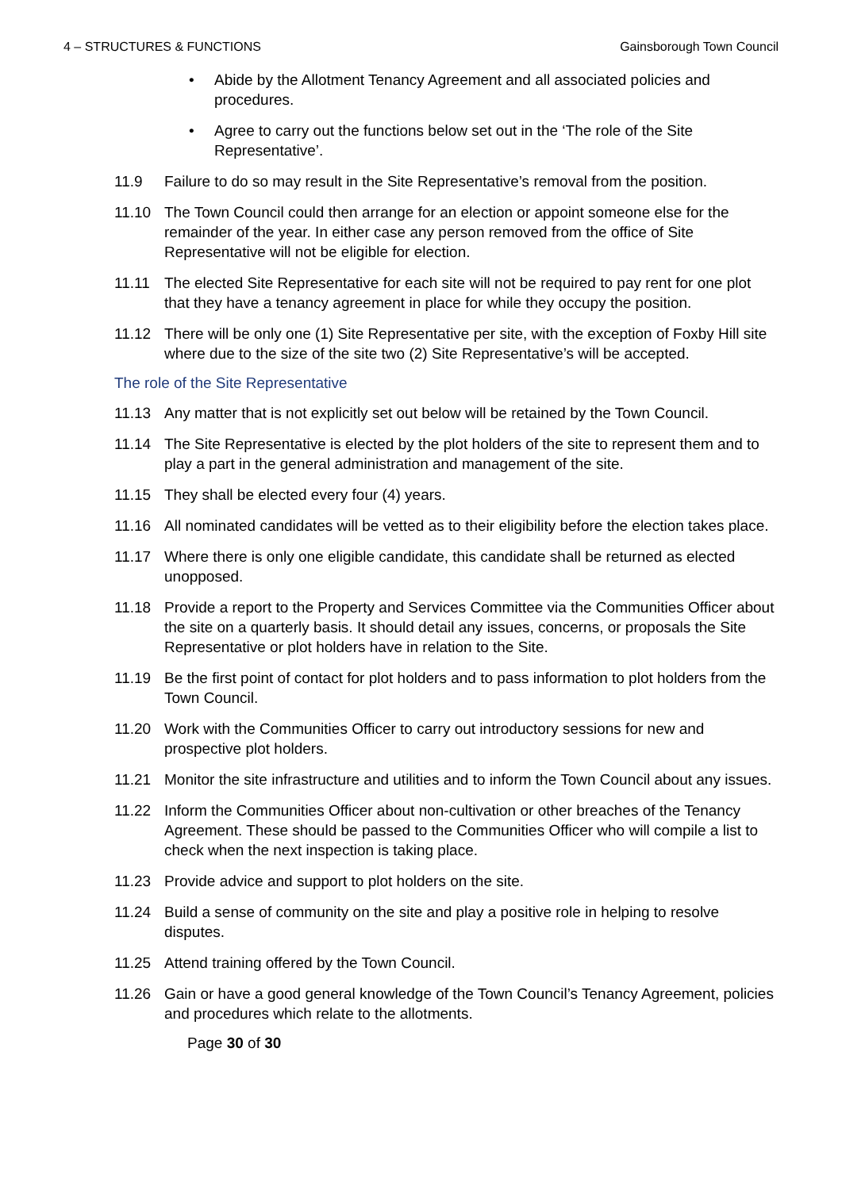4 – STRUCTURES & FUNCTIONS Gainsborough Town Council
• Abide by the Allotment Tenancy Agreement and all associated policies and procedures.
• Agree to carry out the functions below set out in the ‘The role of the Site Representative’.
11.9 Failure to do so may result in the Site Representative’s removal from the position.
11.10 The Town Council could then arrange for an election or appoint someone else for the remainder of the year. In either case any person removed from the office of Site Representative will not be eligible for election.
11.11 The elected Site Representative for each site will not be required to pay rent for one plot that they have a tenancy agreement in place for while they occupy the position.
11.12 There will be only one (1) Site Representative per site, with the exception of Foxby Hill site where due to the size of the site two (2) Site Representative’s will be accepted.
The role of the Site Representative
11.13 Any matter that is not explicitly set out below will be retained by the Town Council.
11.14 The Site Representative is elected by the plot holders of the site to represent them and to play a part in the general administration and management of the site.
11.15 They shall be elected every four (4) years.
11.16 All nominated candidates will be vetted as to their eligibility before the election takes place.
11.17 Where there is only one eligible candidate, this candidate shall be returned as elected unopposed.
11.18 Provide a report to the Property and Services Committee via the Communities Officer about the site on a quarterly basis. It should detail any issues, concerns, or proposals the Site Representative or plot holders have in relation to the Site.
11.19 Be the first point of contact for plot holders and to pass information to plot holders from the Town Council.
11.20 Work with the Communities Officer to carry out introductory sessions for new and prospective plot holders.
11.21 Monitor the site infrastructure and utilities and to inform the Town Council about any issues.
11.22 Inform the Communities Officer about non-cultivation or other breaches of the Tenancy Agreement. These should be passed to the Communities Officer who will compile a list to check when the next inspection is taking place.
11.23 Provide advice and support to plot holders on the site.
11.24 Build a sense of community on the site and play a positive role in helping to resolve disputes.
11.25 Attend training offered by the Town Council.
11.26 Gain or have a good general knowledge of the Town Council’s Tenancy Agreement, policies and procedures which relate to the allotments.
Page 30 of 30